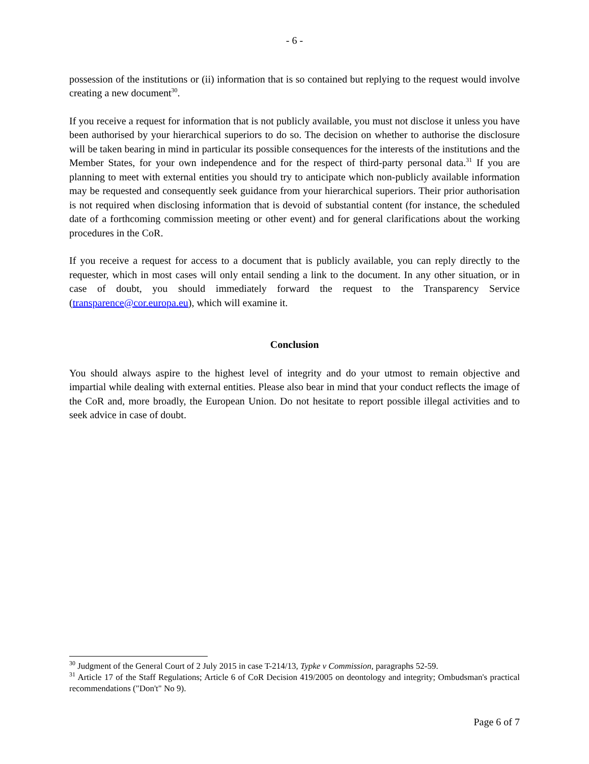- 6 -
possession of the institutions or (ii) information that is so contained but replying to the request would involve creating a new document<sup>30</sup>.
If you receive a request for information that is not publicly available, you must not disclose it unless you have been authorised by your hierarchical superiors to do so. The decision on whether to authorise the disclosure will be taken bearing in mind in particular its possible consequences for the interests of the institutions and the Member States, for your own independence and for the respect of third-party personal data.<sup>31</sup> If you are planning to meet with external entities you should try to anticipate which non-publicly available information may be requested and consequently seek guidance from your hierarchical superiors. Their prior authorisation is not required when disclosing information that is devoid of substantial content (for instance, the scheduled date of a forthcoming commission meeting or other event) and for general clarifications about the working procedures in the CoR.
If you receive a request for access to a document that is publicly available, you can reply directly to the requester, which in most cases will only entail sending a link to the document. In any other situation, or in case of doubt, you should immediately forward the request to the Transparency Service (transparence@cor.europa.eu), which will examine it.
Conclusion
You should always aspire to the highest level of integrity and do your utmost to remain objective and impartial while dealing with external entities. Please also bear in mind that your conduct reflects the image of the CoR and, more broadly, the European Union. Do not hesitate to report possible illegal activities and to seek advice in case of doubt.
<sup>30</sup> Judgment of the General Court of 2 July 2015 in case T-214/13, Typke v Commission, paragraphs 52-59.
<sup>31</sup> Article 17 of the Staff Regulations; Article 6 of CoR Decision 419/2005 on deontology and integrity; Ombudsman's practical recommendations ("Don't" No 9).
Page 6 of 7